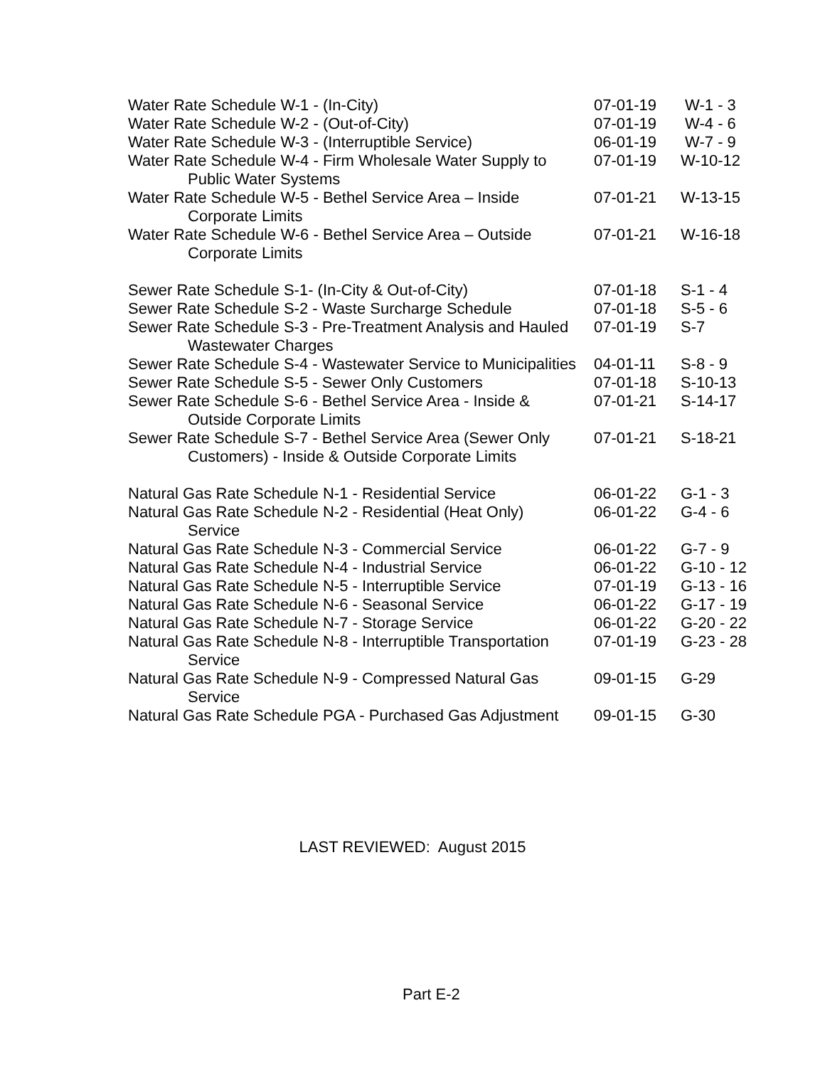| Water Rate Schedule W-1 - (In-City) | 07-01-19 | W-1 - 3 |
| Water Rate Schedule W-2 - (Out-of-City) | 07-01-19 | W-4 - 6 |
| Water Rate Schedule W-3 - (Interruptible Service) | 06-01-19 | W-7 - 9 |
| Water Rate Schedule W-4 - Firm Wholesale Water Supply to Public Water Systems | 07-01-19 | W-10-12 |
| Water Rate Schedule W-5 - Bethel Service Area – Inside Corporate Limits | 07-01-21 | W-13-15 |
| Water Rate Schedule W-6 - Bethel Service Area – Outside Corporate Limits | 07-01-21 | W-16-18 |
| Sewer Rate Schedule S-1- (In-City & Out-of-City) | 07-01-18 | S-1 - 4 |
| Sewer Rate Schedule S-2 - Waste Surcharge Schedule | 07-01-18 | S-5 - 6 |
| Sewer Rate Schedule S-3 - Pre-Treatment Analysis and Hauled Wastewater Charges | 07-01-19 | S-7 |
| Sewer Rate Schedule S-4 - Wastewater Service to Municipalities | 04-01-11 | S-8 - 9 |
| Sewer Rate Schedule S-5 - Sewer Only Customers | 07-01-18 | S-10-13 |
| Sewer Rate Schedule S-6 - Bethel Service Area - Inside & Outside Corporate Limits | 07-01-21 | S-14-17 |
| Sewer Rate Schedule S-7 - Bethel Service Area (Sewer Only Customers) - Inside & Outside Corporate Limits | 07-01-21 | S-18-21 |
| Natural Gas Rate Schedule N-1 - Residential Service | 06-01-22 | G-1 - 3 |
| Natural Gas Rate Schedule N-2 - Residential (Heat Only) Service | 06-01-22 | G-4 - 6 |
| Natural Gas Rate Schedule N-3 - Commercial Service | 06-01-22 | G-7 - 9 |
| Natural Gas Rate Schedule N-4 - Industrial Service | 06-01-22 | G-10 - 12 |
| Natural Gas Rate Schedule N-5 - Interruptible Service | 07-01-19 | G-13 - 16 |
| Natural Gas Rate Schedule N-6 - Seasonal Service | 06-01-22 | G-17 - 19 |
| Natural Gas Rate Schedule N-7 - Storage Service | 06-01-22 | G-20 - 22 |
| Natural Gas Rate Schedule N-8 - Interruptible Transportation Service | 07-01-19 | G-23 - 28 |
| Natural Gas Rate Schedule N-9 - Compressed Natural Gas Service | 09-01-15 | G-29 |
| Natural Gas Rate Schedule PGA - Purchased Gas Adjustment | 09-01-15 | G-30 |
LAST REVIEWED: August 2015
Part E-2